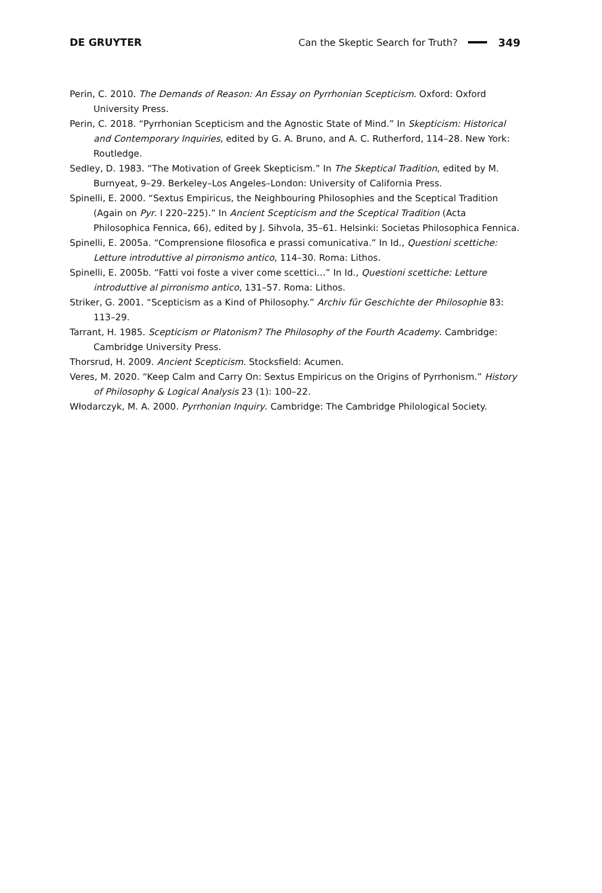DE GRUYTER Can the Skeptic Search for Truth? 349
Perin, C. 2010. The Demands of Reason: An Essay on Pyrrhonian Scepticism. Oxford: Oxford University Press.
Perin, C. 2018. “Pyrrhonian Scepticism and the Agnostic State of Mind.” In Skepticism: Historical and Contemporary Inquiries, edited by G. A. Bruno, and A. C. Rutherford, 114–28. New York: Routledge.
Sedley, D. 1983. “The Motivation of Greek Skepticism.” In The Skeptical Tradition, edited by M. Burnyeat, 9–29. Berkeley–Los Angeles–London: University of California Press.
Spinelli, E. 2000. “Sextus Empiricus, the Neighbouring Philosophies and the Sceptical Tradition (Again on Pyr. I 220–225).” In Ancient Scepticism and the Sceptical Tradition (Acta Philosophica Fennica, 66), edited by J. Sihvola, 35–61. Helsinki: Societas Philosophica Fennica.
Spinelli, E. 2005a. “Comprensione filosofica e prassi comunicativa.” In Id., Questioni scettiche: Letture introduttive al pirronismo antico, 114–30. Roma: Lithos.
Spinelli, E. 2005b. “Fatti voi foste a viver come scettici…” In Id., Questioni scettiche: Letture introduttive al pirronismo antico, 131–57. Roma: Lithos.
Striker, G. 2001. “Scepticism as a Kind of Philosophy.” Archiv für Geschichte der Philosophie 83: 113–29.
Tarrant, H. 1985. Scepticism or Platonism? The Philosophy of the Fourth Academy. Cambridge: Cambridge University Press.
Thorsrud, H. 2009. Ancient Scepticism. Stocksfield: Acumen.
Veres, M. 2020. “Keep Calm and Carry On: Sextus Empiricus on the Origins of Pyrrhonism.” History of Philosophy & Logical Analysis 23 (1): 100–22.
Włodarczyk, M. A. 2000. Pyrrhonian Inquiry. Cambridge: The Cambridge Philological Society.